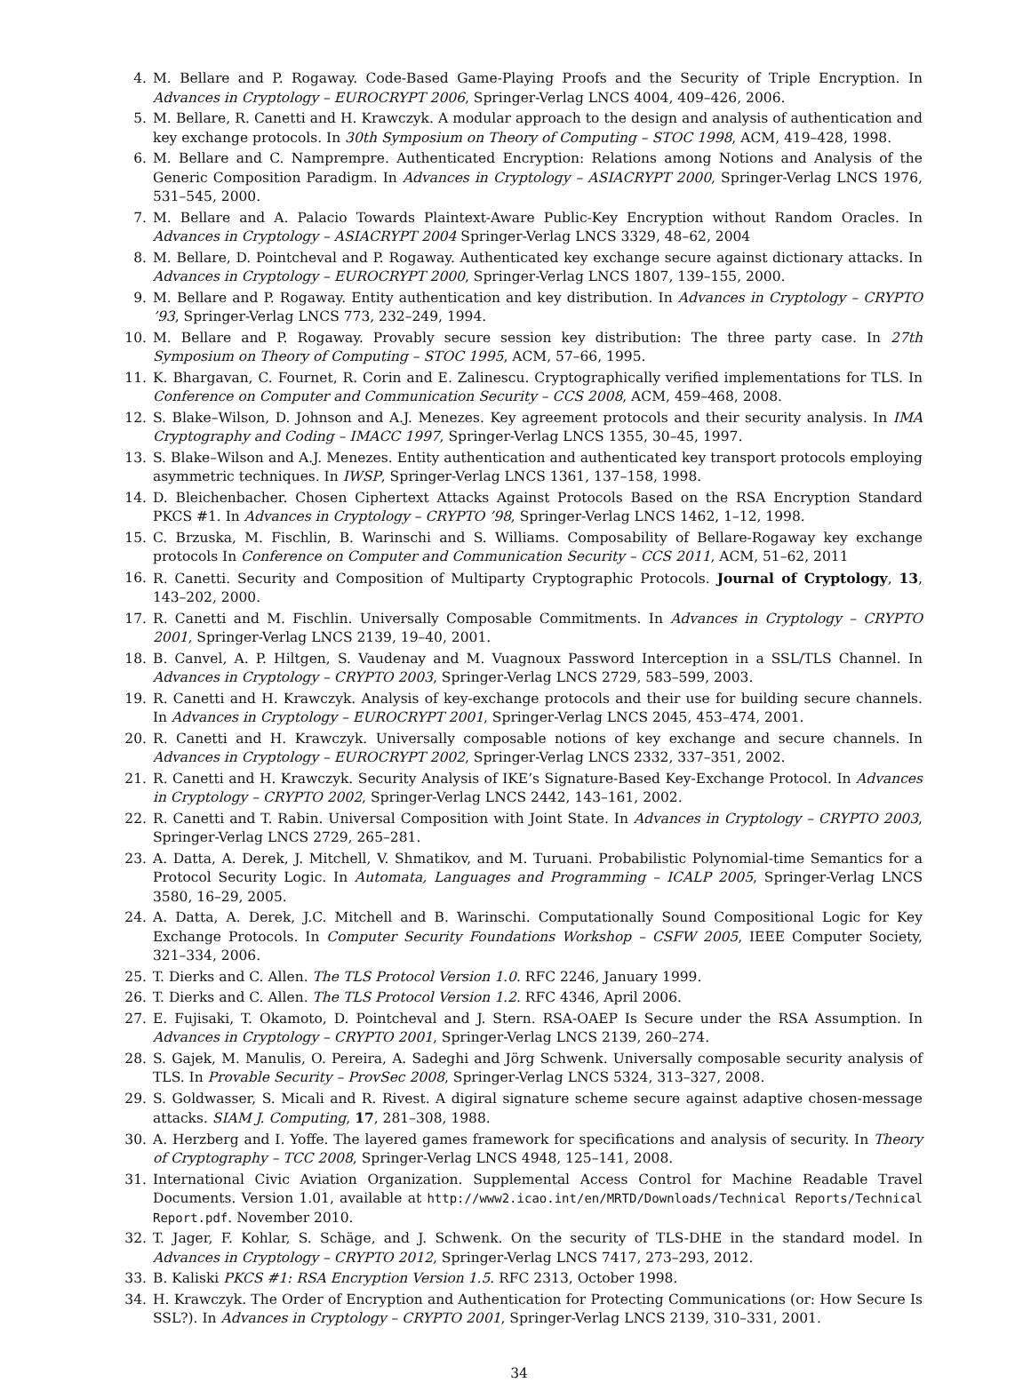4. M. Bellare and P. Rogaway. Code-Based Game-Playing Proofs and the Security of Triple Encryption. In Advances in Cryptology – EUROCRYPT 2006, Springer-Verlag LNCS 4004, 409–426, 2006.
5. M. Bellare, R. Canetti and H. Krawczyk. A modular approach to the design and analysis of authentication and key exchange protocols. In 30th Symposium on Theory of Computing – STOC 1998, ACM, 419–428, 1998.
6. M. Bellare and C. Namprempre. Authenticated Encryption: Relations among Notions and Analysis of the Generic Composition Paradigm. In Advances in Cryptology – ASIACRYPT 2000, Springer-Verlag LNCS 1976, 531–545, 2000.
7. M. Bellare and A. Palacio Towards Plaintext-Aware Public-Key Encryption without Random Oracles. In Advances in Cryptology – ASIACRYPT 2004 Springer-Verlag LNCS 3329, 48–62, 2004
8. M. Bellare, D. Pointcheval and P. Rogaway. Authenticated key exchange secure against dictionary attacks. In Advances in Cryptology – EUROCRYPT 2000, Springer-Verlag LNCS 1807, 139–155, 2000.
9. M. Bellare and P. Rogaway. Entity authentication and key distribution. In Advances in Cryptology – CRYPTO ’93, Springer-Verlag LNCS 773, 232–249, 1994.
10. M. Bellare and P. Rogaway. Provably secure session key distribution: The three party case. In 27th Symposium on Theory of Computing – STOC 1995, ACM, 57–66, 1995.
11. K. Bhargavan, C. Fournet, R. Corin and E. Zalinescu. Cryptographically verified implementations for TLS. In Conference on Computer and Communication Security – CCS 2008, ACM, 459–468, 2008.
12. S. Blake–Wilson, D. Johnson and A.J. Menezes. Key agreement protocols and their security analysis. In IMA Cryptography and Coding – IMACC 1997, Springer-Verlag LNCS 1355, 30–45, 1997.
13. S. Blake–Wilson and A.J. Menezes. Entity authentication and authenticated key transport protocols employing asymmetric techniques. In IWSP, Springer-Verlag LNCS 1361, 137–158, 1998.
14. D. Bleichenbacher. Chosen Ciphertext Attacks Against Protocols Based on the RSA Encryption Standard PKCS #1. In Advances in Cryptology – CRYPTO ’98, Springer-Verlag LNCS 1462, 1–12, 1998.
15. C. Brzuska, M. Fischlin, B. Warinschi and S. Williams. Composability of Bellare-Rogaway key exchange protocols In Conference on Computer and Communication Security – CCS 2011, ACM, 51–62, 2011
16. R. Canetti. Security and Composition of Multiparty Cryptographic Protocols. Journal of Cryptology, 13, 143–202, 2000.
17. R. Canetti and M. Fischlin. Universally Composable Commitments. In Advances in Cryptology – CRYPTO 2001, Springer-Verlag LNCS 2139, 19–40, 2001.
18. B. Canvel, A. P. Hiltgen, S. Vaudenay and M. Vuagnoux Password Interception in a SSL/TLS Channel. In Advances in Cryptology – CRYPTO 2003, Springer-Verlag LNCS 2729, 583–599, 2003.
19. R. Canetti and H. Krawczyk. Analysis of key-exchange protocols and their use for building secure channels. In Advances in Cryptology – EUROCRYPT 2001, Springer-Verlag LNCS 2045, 453–474, 2001.
20. R. Canetti and H. Krawczyk. Universally composable notions of key exchange and secure channels. In Advances in Cryptology – EUROCRYPT 2002, Springer-Verlag LNCS 2332, 337–351, 2002.
21. R. Canetti and H. Krawczyk. Security Analysis of IKE’s Signature-Based Key-Exchange Protocol. In Advances in Cryptology – CRYPTO 2002, Springer-Verlag LNCS 2442, 143–161, 2002.
22. R. Canetti and T. Rabin. Universal Composition with Joint State. In Advances in Cryptology – CRYPTO 2003, Springer-Verlag LNCS 2729, 265–281.
23. A. Datta, A. Derek, J. Mitchell, V. Shmatikov, and M. Turuani. Probabilistic Polynomial-time Semantics for a Protocol Security Logic. In Automata, Languages and Programming – ICALP 2005, Springer-Verlag LNCS 3580, 16–29, 2005.
24. A. Datta, A. Derek, J.C. Mitchell and B. Warinschi. Computationally Sound Compositional Logic for Key Exchange Protocols. In Computer Security Foundations Workshop – CSFW 2005, IEEE Computer Society, 321–334, 2006.
25. T. Dierks and C. Allen. The TLS Protocol Version 1.0. RFC 2246, January 1999.
26. T. Dierks and C. Allen. The TLS Protocol Version 1.2. RFC 4346, April 2006.
27. E. Fujisaki, T. Okamoto, D. Pointcheval and J. Stern. RSA-OAEP Is Secure under the RSA Assumption. In Advances in Cryptology – CRYPTO 2001, Springer-Verlag LNCS 2139, 260–274.
28. S. Gajek, M. Manulis, O. Pereira, A. Sadeghi and Jörg Schwenk. Universally composable security analysis of TLS. In Provable Security – ProvSec 2008, Springer-Verlag LNCS 5324, 313–327, 2008.
29. S. Goldwasser, S. Micali and R. Rivest. A digiral signature scheme secure against adaptive chosen-message attacks. SIAM J. Computing, 17, 281–308, 1988.
30. A. Herzberg and I. Yoffe. The layered games framework for specifications and analysis of security. In Theory of Cryptography – TCC 2008, Springer-Verlag LNCS 4948, 125–141, 2008.
31. International Civic Aviation Organization. Supplemental Access Control for Machine Readable Travel Documents. Version 1.01, available at http://www2.icao.int/en/MRTD/Downloads/Technical Reports/Technical Report.pdf. November 2010.
32. T. Jager, F. Kohlar, S. Schäge, and J. Schwenk. On the security of TLS-DHE in the standard model. In Advances in Cryptology – CRYPTO 2012, Springer-Verlag LNCS 7417, 273–293, 2012.
33. B. Kaliski PKCS #1: RSA Encryption Version 1.5. RFC 2313, October 1998.
34. H. Krawczyk. The Order of Encryption and Authentication for Protecting Communications (or: How Secure Is SSL?). In Advances in Cryptology – CRYPTO 2001, Springer-Verlag LNCS 2139, 310–331, 2001.
34